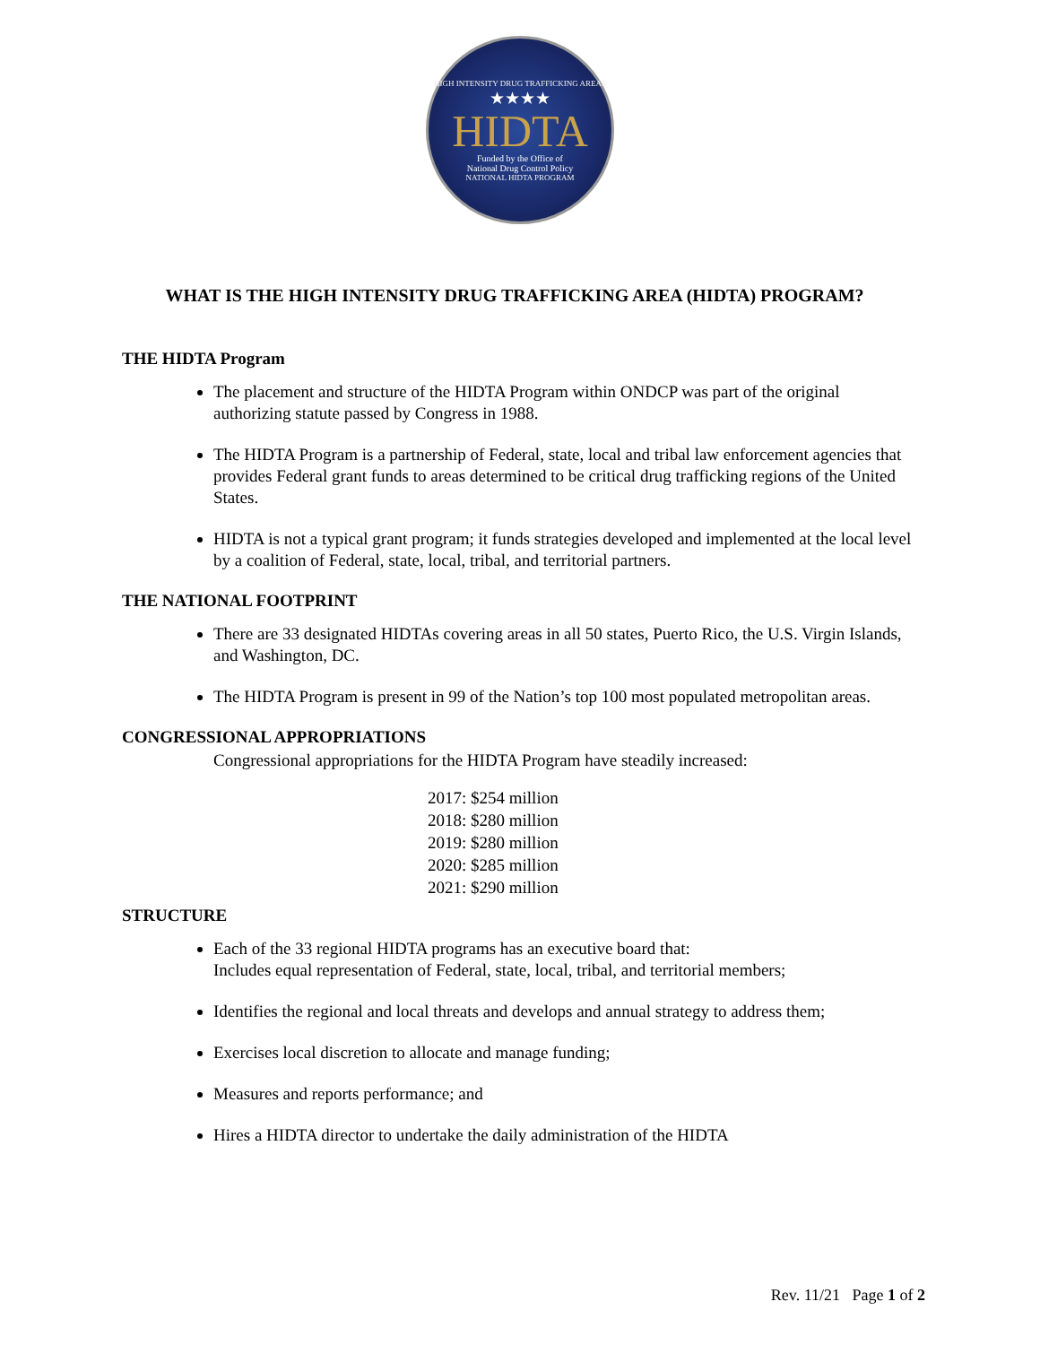HIGH INTENSITY DRUG TRAFFICKING AREAS
★★★★
HIDTA
Funded by the Office of
National Drug Control Policy
NATIONAL HIDTA PROGRAM
WHAT IS THE HIGH INTENSITY DRUG TRAFFICKING AREA (HIDTA) PROGRAM?
THE HIDTA Program
The placement and structure of the HIDTA Program within ONDCP was part of the original authorizing statute passed by Congress in 1988.
The HIDTA Program is a partnership of Federal, state, local and tribal law enforcement agencies that provides Federal grant funds to areas determined to be critical drug trafficking regions of the United States.
HIDTA is not a typical grant program; it funds strategies developed and implemented at the local level by a coalition of Federal, state, local, tribal, and territorial partners.
THE NATIONAL FOOTPRINT
There are 33 designated HIDTAs covering areas in all 50 states, Puerto Rico, the U.S. Virgin Islands, and Washington, DC.
The HIDTA Program is present in 99 of the Nation’s top 100 most populated metropolitan areas.
CONGRESSIONAL APPROPRIATIONS
Congressional appropriations for the HIDTA Program have steadily increased:
2017: $254 million
2018: $280 million
2019: $280 million
2020: $285 million
2021: $290 million
STRUCTURE
Each of the 33 regional HIDTA programs has an executive board that:
Includes equal representation of Federal, state, local, tribal, and territorial members;
Identifies the regional and local threats and develops and annual strategy to address them;
Exercises local discretion to allocate and manage funding;
Measures and reports performance; and
Hires a HIDTA director to undertake the daily administration of the HIDTA
Rev. 11/21 Page 1 of 2